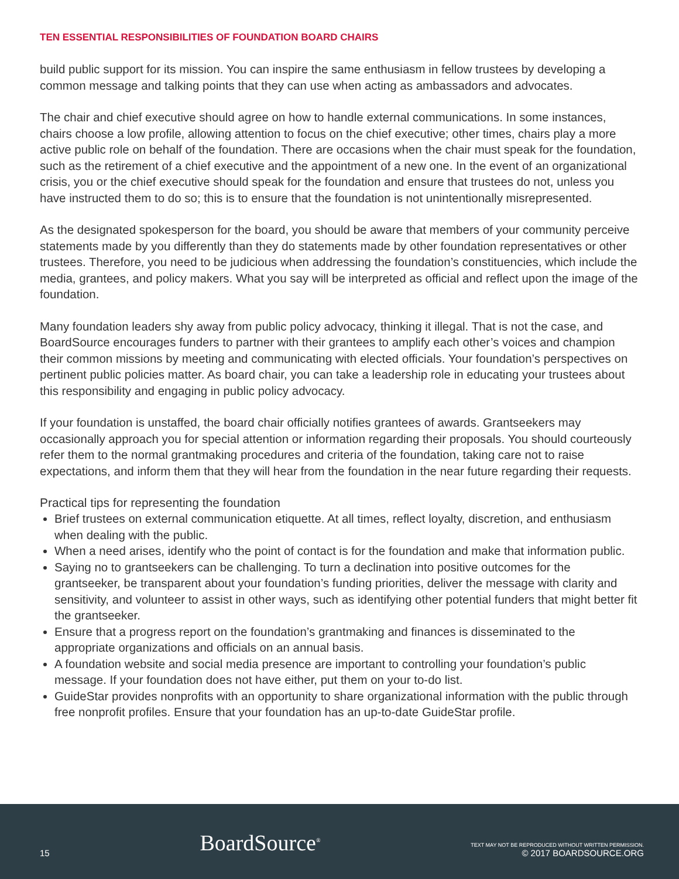TEN ESSENTIAL RESPONSIBILITIES OF FOUNDATION BOARD CHAIRS
build public support for its mission. You can inspire the same enthusiasm in fellow trustees by developing a common message and talking points that they can use when acting as ambassadors and advocates.
The chair and chief executive should agree on how to handle external communications. In some instances, chairs choose a low profile, allowing attention to focus on the chief executive; other times, chairs play a more active public role on behalf of the foundation. There are occasions when the chair must speak for the foundation, such as the retirement of a chief executive and the appointment of a new one. In the event of an organizational crisis, you or the chief executive should speak for the foundation and ensure that trustees do not, unless you have instructed them to do so; this is to ensure that the foundation is not unintentionally misrepresented.
As the designated spokesperson for the board, you should be aware that members of your community perceive statements made by you differently than they do statements made by other foundation representatives or other trustees. Therefore, you need to be judicious when addressing the foundation’s constituencies, which include the media, grantees, and policy makers. What you say will be interpreted as official and reflect upon the image of the foundation.
Many foundation leaders shy away from public policy advocacy, thinking it illegal. That is not the case, and BoardSource encourages funders to partner with their grantees to amplify each other’s voices and champion their common missions by meeting and communicating with elected officials. Your foundation’s perspectives on pertinent public policies matter. As board chair, you can take a leadership role in educating your trustees about this responsibility and engaging in public policy advocacy.
If your foundation is unstaffed, the board chair officially notifies grantees of awards. Grantseekers may occasionally approach you for special attention or information regarding their proposals. You should courteously refer them to the normal grantmaking procedures and criteria of the foundation, taking care not to raise expectations, and inform them that they will hear from the foundation in the near future regarding their requests.
Practical tips for representing the foundation
Brief trustees on external communication etiquette. At all times, reflect loyalty, discretion, and enthusiasm when dealing with the public.
When a need arises, identify who the point of contact is for the foundation and make that information public.
Saying no to grantseekers can be challenging. To turn a declination into positive outcomes for the grantseeker, be transparent about your foundation’s funding priorities, deliver the message with clarity and sensitivity, and volunteer to assist in other ways, such as identifying other potential funders that might better fit the grantseeker.
Ensure that a progress report on the foundation’s grantmaking and finances is disseminated to the appropriate organizations and officials on an annual basis.
A foundation website and social media presence are important to controlling your foundation’s public message. If your foundation does not have either, put them on your to-do list.
GuideStar provides nonprofits with an opportunity to share organizational information with the public through free nonprofit profiles. Ensure that your foundation has an up-to-date GuideStar profile.
15
BoardSource<sup>®</sup>
TEXT MAY NOT BE REPRODUCED WITHOUT WRITTEN PERMISSION.
© 2017 BOARDSOURCE.ORG